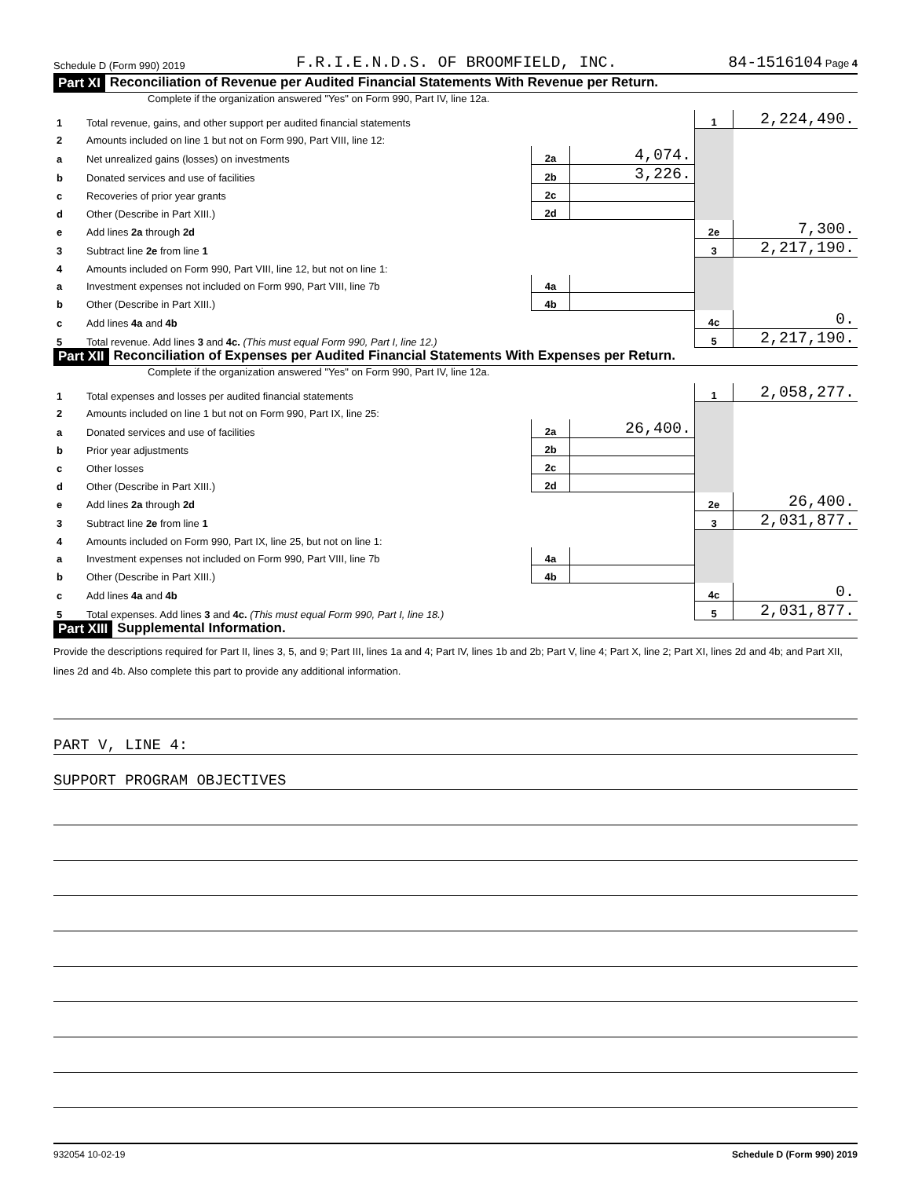Schedule D (Form 990) 2019 F.R.I.E.N.D.S. OF BROOMFIELD, INC. 84-1516104 Page 4
Part XI Reconciliation of Revenue per Audited Financial Statements With Revenue per Return.
Complete if the organization answered "Yes" on Form 990, Part IV, line 12a.
| 1 | Total revenue, gains, and other support per audited financial statements | | | 1 | 2,224,490. |
| 2 | Amounts included on line 1 but not on Form 990, Part VIII, line 12: | | | | |
| a | Net unrealized gains (losses) on investments | 2a | 4,074. | | |
| b | Donated services and use of facilities | 2b | 3,226. | | |
| c | Recoveries of prior year grants | 2c | | | |
| d | Other (Describe in Part XIII.) | 2d | | | |
| e | Add lines 2a through 2d | | | 2e | 7,300. |
| 3 | Subtract line 2e from line 1 | | | 3 | 2,217,190. |
| 4 | Amounts included on Form 990, Part VIII, line 12, but not on line 1: | | | | |
| a | Investment expenses not included on Form 990, Part VIII, line 7b | 4a | | | |
| b | Other (Describe in Part XIII.) | 4b | | | |
| c | Add lines 4a and 4b | | | 4c | 0. |
| 5 | Total revenue. Add lines 3 and 4c. (This must equal Form 990, Part I, line 12.) | | | 5 | 2,217,190. |
Part XII Reconciliation of Expenses per Audited Financial Statements With Expenses per Return.
Complete if the organization answered "Yes" on Form 990, Part IV, line 12a.
| 1 | Total expenses and losses per audited financial statements | | | 1 | 2,058,277. |
| 2 | Amounts included on line 1 but not on Form 990, Part IX, line 25: | | | | |
| a | Donated services and use of facilities | 2a | 26,400. | | |
| b | Prior year adjustments | 2b | | | |
| c | Other losses | 2c | | | |
| d | Other (Describe in Part XIII.) | 2d | | | |
| e | Add lines 2a through 2d | | | 2e | 26,400. |
| 3 | Subtract line 2e from line 1 | | | 3 | 2,031,877. |
| 4 | Amounts included on Form 990, Part IX, line 25, but not on line 1: | | | | |
| a | Investment expenses not included on Form 990, Part VIII, line 7b | 4a | | | |
| b | Other (Describe in Part XIII.) | 4b | | | |
| c | Add lines 4a and 4b | | | 4c | 0. |
| 5 | Total expenses. Add lines 3 and 4c. (This must equal Form 990, Part I, line 18.) | | | 5 | 2,031,877. |
Part XIII Supplemental Information.
Provide the descriptions required for Part II, lines 3, 5, and 9; Part III, lines 1a and 4; Part IV, lines 1b and 2b; Part V, line 4; Part X, line 2; Part XI, lines 2d and 4b; and Part XII, lines 2d and 4b. Also complete this part to provide any additional information.
PART V, LINE 4:
SUPPORT PROGRAM OBJECTIVES
932054 10-02-19 Schedule D (Form 990) 2019